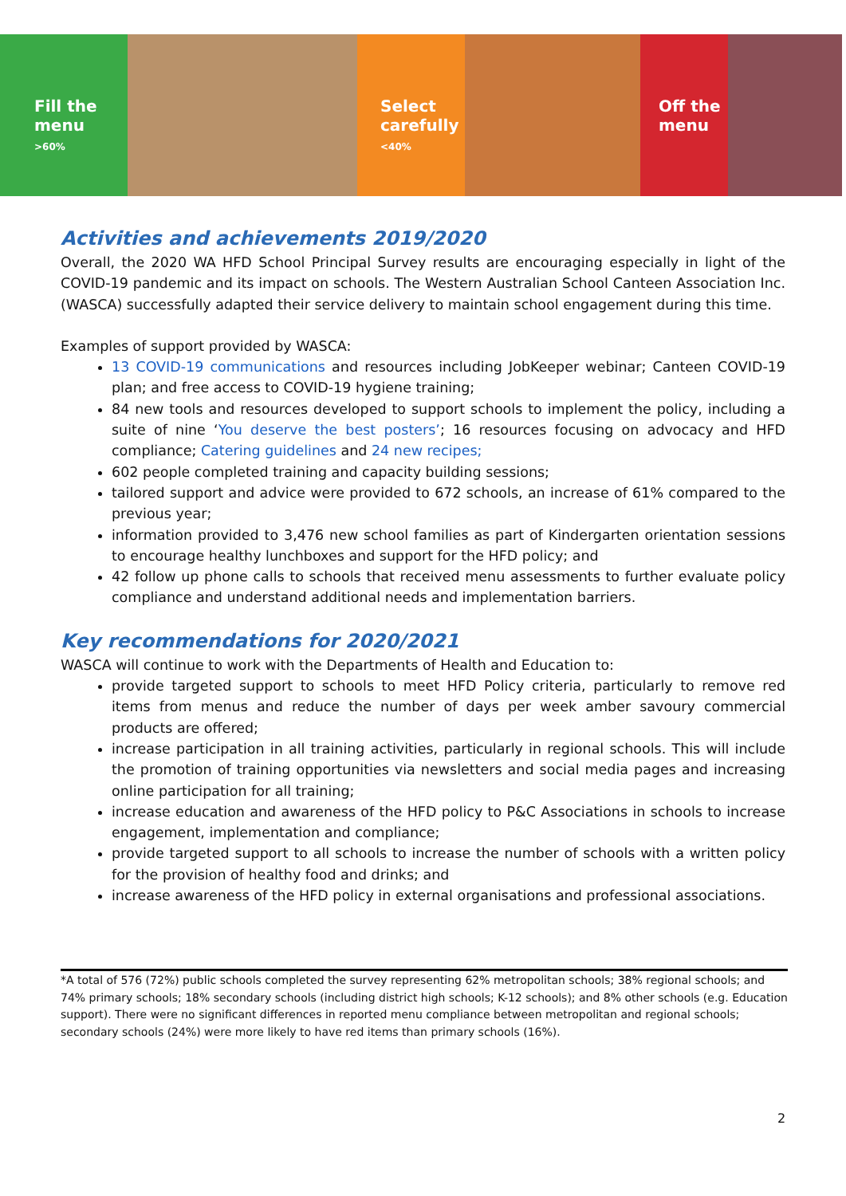Fill the
menu
>60%
Select
carefully
<40%
Off the
menu
Activities and achievements 2019/2020
Overall, the 2020 WA HFD School Principal Survey results are encouraging especially in light of the COVID-19 pandemic and its impact on schools. The Western Australian School Canteen Association Inc. (WASCA) successfully adapted their service delivery to maintain school engagement during this time.
Examples of support provided by WASCA:
13 COVID-19 communications and resources including JobKeeper webinar; Canteen COVID-19 plan; and free access to COVID-19 hygiene training;
84 new tools and resources developed to support schools to implement the policy, including a suite of nine ‘You deserve the best posters’; 16 resources focusing on advocacy and HFD compliance; Catering guidelines and 24 new recipes;
602 people completed training and capacity building sessions;
tailored support and advice were provided to 672 schools, an increase of 61% compared to the previous year;
information provided to 3,476 new school families as part of Kindergarten orientation sessions to encourage healthy lunchboxes and support for the HFD policy; and
42 follow up phone calls to schools that received menu assessments to further evaluate policy compliance and understand additional needs and implementation barriers.
Key recommendations for 2020/2021
WASCA will continue to work with the Departments of Health and Education to:
provide targeted support to schools to meet HFD Policy criteria, particularly to remove red items from menus and reduce the number of days per week amber savoury commercial products are offered;
increase participation in all training activities, particularly in regional schools. This will include the promotion of training opportunities via newsletters and social media pages and increasing online participation for all training;
increase education and awareness of the HFD policy to P&C Associations in schools to increase engagement, implementation and compliance;
provide targeted support to all schools to increase the number of schools with a written policy for the provision of healthy food and drinks; and
increase awareness of the HFD policy in external organisations and professional associations.
*A total of 576 (72%) public schools completed the survey representing 62% metropolitan schools; 38% regional schools; and 74% primary schools; 18% secondary schools (including district high schools; K-12 schools); and 8% other schools (e.g. Education support). There were no significant differences in reported menu compliance between metropolitan and regional schools; secondary schools (24%) were more likely to have red items than primary schools (16%).
2